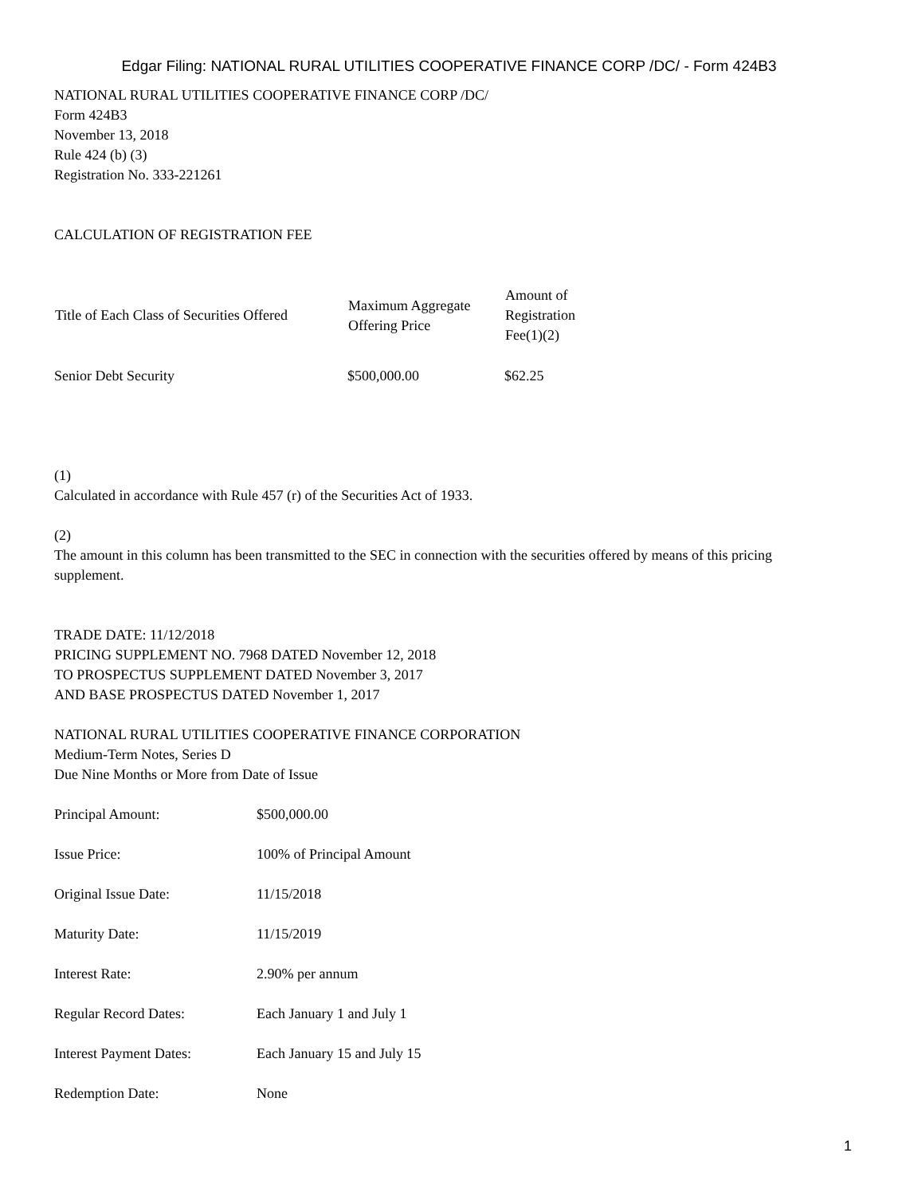Edgar Filing: NATIONAL RURAL UTILITIES COOPERATIVE FINANCE CORP /DC/ - Form 424B3
NATIONAL RURAL UTILITIES COOPERATIVE FINANCE CORP /DC/
Form 424B3
November 13, 2018
Rule 424 (b) (3)
Registration No. 333-221261
CALCULATION OF REGISTRATION FEE
| Title of Each Class of Securities Offered | Maximum Aggregate Offering Price | Amount of Registration Fee(1)(2) |
| --- | --- | --- |
| Senior Debt Security | $500,000.00 | $62.25 |
(1)
Calculated in accordance with Rule 457 (r) of the Securities Act of 1933.
(2)
The amount in this column has been transmitted to the SEC in connection with the securities offered by means of this pricing supplement.
TRADE DATE: 11/12/2018
PRICING SUPPLEMENT NO. 7968 DATED November 12, 2018
TO PROSPECTUS SUPPLEMENT DATED November 3, 2017
AND BASE PROSPECTUS DATED November 1, 2017
NATIONAL RURAL UTILITIES COOPERATIVE FINANCE CORPORATION
Medium-Term Notes, Series D
Due Nine Months or More from Date of Issue
| Principal Amount: | $500,000.00 |
| Issue Price: | 100% of Principal Amount |
| Original Issue Date: | 11/15/2018 |
| Maturity Date: | 11/15/2019 |
| Interest Rate: | 2.90% per annum |
| Regular Record Dates: | Each January 1 and July 1 |
| Interest Payment Dates: | Each January 15 and July 15 |
| Redemption Date: | None |
1